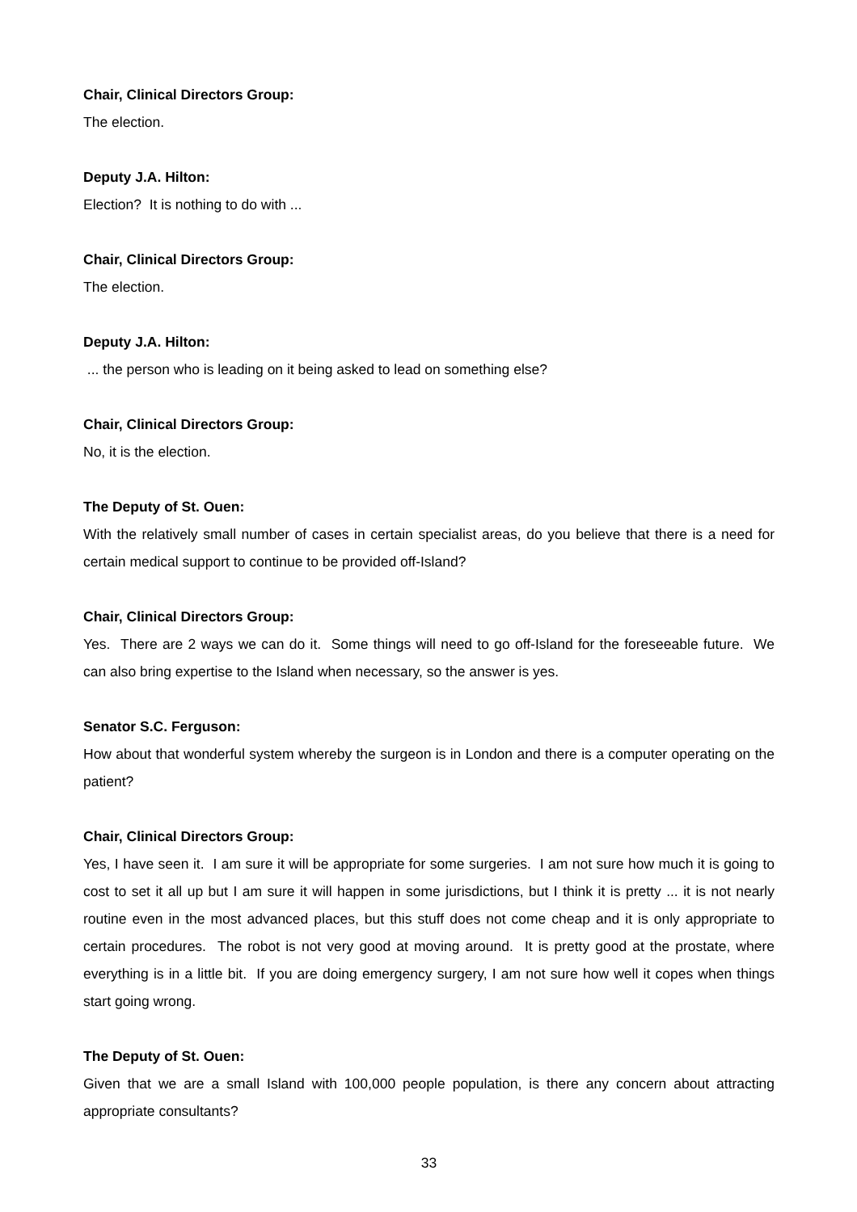Chair, Clinical Directors Group:
The election.
Deputy J.A. Hilton:
Election? It is nothing to do with ...
Chair, Clinical Directors Group:
The election.
Deputy J.A. Hilton:
... the person who is leading on it being asked to lead on something else?
Chair, Clinical Directors Group:
No, it is the election.
The Deputy of St. Ouen:
With the relatively small number of cases in certain specialist areas, do you believe that there is a need for certain medical support to continue to be provided off-Island?
Chair, Clinical Directors Group:
Yes. There are 2 ways we can do it. Some things will need to go off-Island for the foreseeable future. We can also bring expertise to the Island when necessary, so the answer is yes.
Senator S.C. Ferguson:
How about that wonderful system whereby the surgeon is in London and there is a computer operating on the patient?
Chair, Clinical Directors Group:
Yes, I have seen it. I am sure it will be appropriate for some surgeries. I am not sure how much it is going to cost to set it all up but I am sure it will happen in some jurisdictions, but I think it is pretty ... it is not nearly routine even in the most advanced places, but this stuff does not come cheap and it is only appropriate to certain procedures. The robot is not very good at moving around. It is pretty good at the prostate, where everything is in a little bit. If you are doing emergency surgery, I am not sure how well it copes when things start going wrong.
The Deputy of St. Ouen:
Given that we are a small Island with 100,000 people population, is there any concern about attracting appropriate consultants?
33